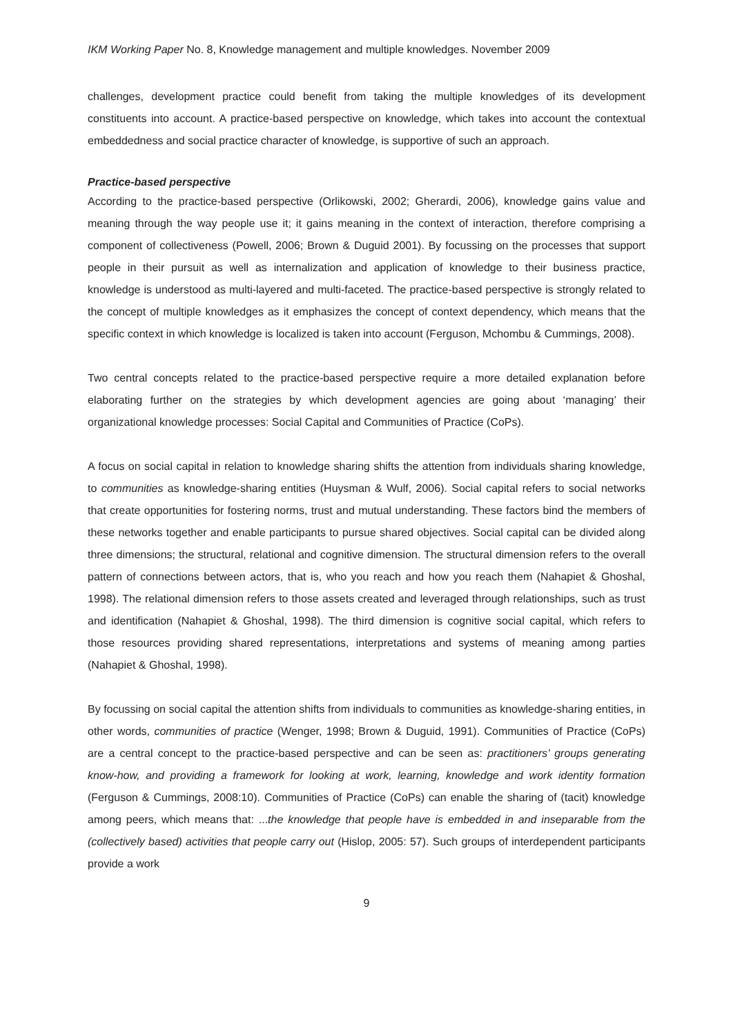IKM Working Paper No. 8, Knowledge management and multiple knowledges. November 2009
challenges, development practice could benefit from taking the multiple knowledges of its development constituents into account. A practice-based perspective on knowledge, which takes into account the contextual embeddedness and social practice character of knowledge, is supportive of such an approach.
Practice-based perspective
According to the practice-based perspective (Orlikowski, 2002; Gherardi, 2006), knowledge gains value and meaning through the way people use it; it gains meaning in the context of interaction, therefore comprising a component of collectiveness (Powell, 2006; Brown & Duguid 2001). By focussing on the processes that support people in their pursuit as well as internalization and application of knowledge to their business practice, knowledge is understood as multi-layered and multi-faceted. The practice-based perspective is strongly related to the concept of multiple knowledges as it emphasizes the concept of context dependency, which means that the specific context in which knowledge is localized is taken into account (Ferguson, Mchombu & Cummings, 2008).
Two central concepts related to the practice-based perspective require a more detailed explanation before elaborating further on the strategies by which development agencies are going about ‘managing’ their organizational knowledge processes: Social Capital and Communities of Practice (CoPs).
A focus on social capital in relation to knowledge sharing shifts the attention from individuals sharing knowledge, to communities as knowledge-sharing entities (Huysman & Wulf, 2006). Social capital refers to social networks that create opportunities for fostering norms, trust and mutual understanding. These factors bind the members of these networks together and enable participants to pursue shared objectives. Social capital can be divided along three dimensions; the structural, relational and cognitive dimension. The structural dimension refers to the overall pattern of connections between actors, that is, who you reach and how you reach them (Nahapiet & Ghoshal, 1998). The relational dimension refers to those assets created and leveraged through relationships, such as trust and identification (Nahapiet & Ghoshal, 1998). The third dimension is cognitive social capital, which refers to those resources providing shared representations, interpretations and systems of meaning among parties (Nahapiet & Ghoshal, 1998).
By focussing on social capital the attention shifts from individuals to communities as knowledge-sharing entities, in other words, communities of practice (Wenger, 1998; Brown & Duguid, 1991). Communities of Practice (CoPs) are a central concept to the practice-based perspective and can be seen as: practitioners’ groups generating know-how, and providing a framework for looking at work, learning, knowledge and work identity formation (Ferguson & Cummings, 2008:10). Communities of Practice (CoPs) can enable the sharing of (tacit) knowledge among peers, which means that: ...the knowledge that people have is embedded in and inseparable from the (collectively based) activities that people carry out (Hislop, 2005: 57). Such groups of interdependent participants provide a work
9